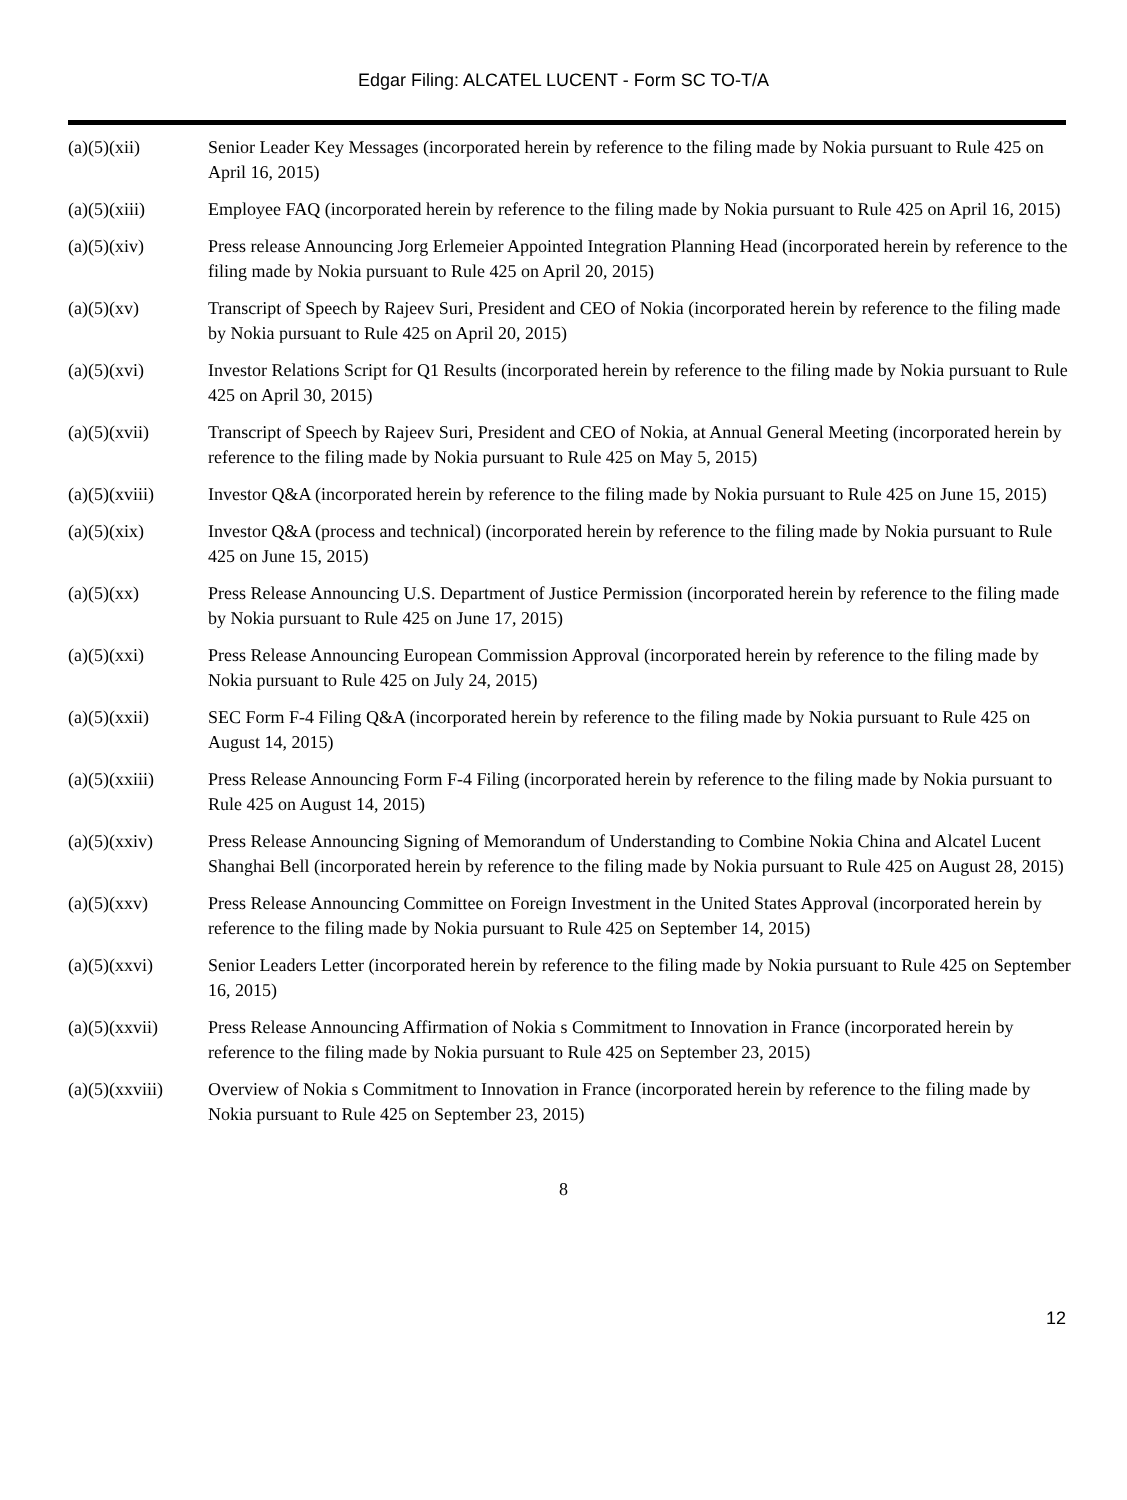Edgar Filing: ALCATEL LUCENT - Form SC TO-T/A
| (a)(5)(xii) | Senior Leader Key Messages (incorporated herein by reference to the filing made by Nokia pursuant to Rule 425 on April 16, 2015) |
| (a)(5)(xiii) | Employee FAQ (incorporated herein by reference to the filing made by Nokia pursuant to Rule 425 on April 16, 2015) |
| (a)(5)(xiv) | Press release Announcing Jorg Erlemeier Appointed Integration Planning Head (incorporated herein by reference to the filing made by Nokia pursuant to Rule 425 on April 20, 2015) |
| (a)(5)(xv) | Transcript of Speech by Rajeev Suri, President and CEO of Nokia (incorporated herein by reference to the filing made by Nokia pursuant to Rule 425 on April 20, 2015) |
| (a)(5)(xvi) | Investor Relations Script for Q1 Results (incorporated herein by reference to the filing made by Nokia pursuant to Rule 425 on April 30, 2015) |
| (a)(5)(xvii) | Transcript of Speech by Rajeev Suri, President and CEO of Nokia, at Annual General Meeting (incorporated herein by reference to the filing made by Nokia pursuant to Rule 425 on May 5, 2015) |
| (a)(5)(xviii) | Investor Q&A (incorporated herein by reference to the filing made by Nokia pursuant to Rule 425 on June 15, 2015) |
| (a)(5)(xix) | Investor Q&A (process and technical) (incorporated herein by reference to the filing made by Nokia pursuant to Rule 425 on June 15, 2015) |
| (a)(5)(xx) | Press Release Announcing U.S. Department of Justice Permission (incorporated herein by reference to the filing made by Nokia pursuant to Rule 425 on June 17, 2015) |
| (a)(5)(xxi) | Press Release Announcing European Commission Approval (incorporated herein by reference to the filing made by Nokia pursuant to Rule 425 on July 24, 2015) |
| (a)(5)(xxii) | SEC Form F-4 Filing Q&A (incorporated herein by reference to the filing made by Nokia pursuant to Rule 425 on August 14, 2015) |
| (a)(5)(xxiii) | Press Release Announcing Form F-4 Filing (incorporated herein by reference to the filing made by Nokia pursuant to Rule 425 on August 14, 2015) |
| (a)(5)(xxiv) | Press Release Announcing Signing of Memorandum of Understanding to Combine Nokia China and Alcatel Lucent Shanghai Bell (incorporated herein by reference to the filing made by Nokia pursuant to Rule 425 on August 28, 2015) |
| (a)(5)(xxv) | Press Release Announcing Committee on Foreign Investment in the United States Approval (incorporated herein by reference to the filing made by Nokia pursuant to Rule 425 on September 14, 2015) |
| (a)(5)(xxvi) | Senior Leaders Letter (incorporated herein by reference to the filing made by Nokia pursuant to Rule 425 on September 16, 2015) |
| (a)(5)(xxvii) | Press Release Announcing Affirmation of Nokia s Commitment to Innovation in France (incorporated herein by reference to the filing made by Nokia pursuant to Rule 425 on September 23, 2015) |
| (a)(5)(xxviii) | Overview of Nokia s Commitment to Innovation in France (incorporated herein by reference to the filing made by Nokia pursuant to Rule 425 on September 23, 2015) |
8
12